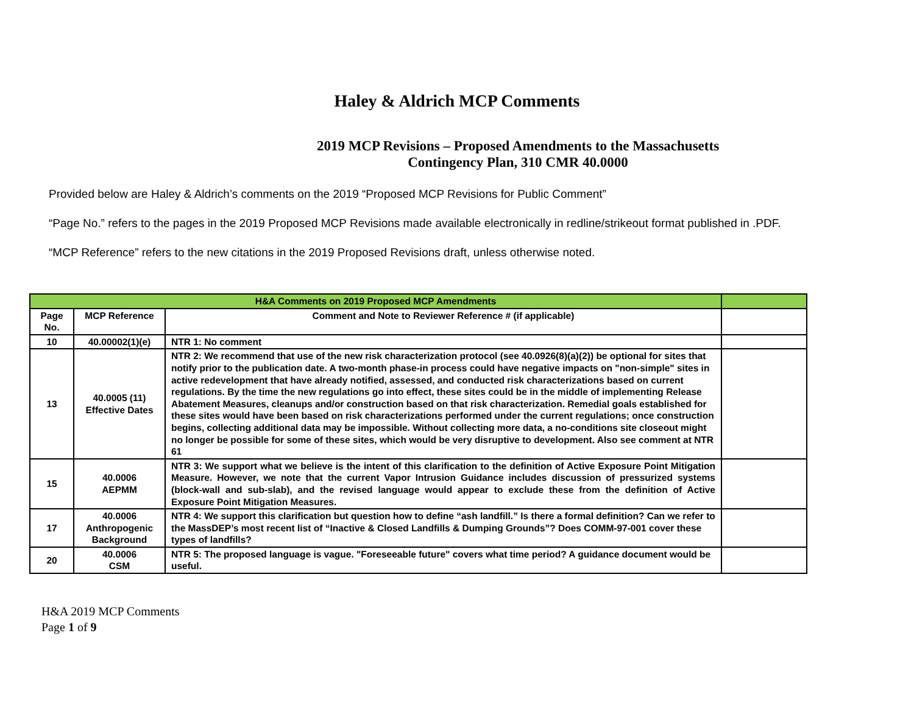Haley & Aldrich MCP Comments
2019 MCP Revisions – Proposed Amendments to the Massachusetts
Contingency Plan, 310 CMR 40.0000
Provided below are Haley & Aldrich’s comments on the 2019 “Proposed MCP Revisions for Public Comment”
“Page No.” refers to the pages in the 2019 Proposed MCP Revisions made available electronically in redline/strikeout format published in .PDF.
“MCP Reference” refers to the new citations in the 2019 Proposed Revisions draft, unless otherwise noted.
| H&A Comments on 2019 Proposed MCP Amendments | | | |
| --- | --- | --- | --- |
| Page No. | MCP Reference | Comment and Note to Reviewer Reference # (if applicable) | |
| 10 | 40.00002(1)(e) | NTR 1: No comment | |
| 13 | 40.0005 (11) Effective Dates | NTR 2: We recommend that use of the new risk characterization protocol (see 40.0926(8)(a)(2)) be optional for sites that notify prior to the publication date. A two-month phase-in process could have negative impacts on "non-simple" sites in active redevelopment that have already notified, assessed, and conducted risk characterizations based on current regulations. By the time the new regulations go into effect, these sites could be in the middle of implementing Release Abatement Measures, cleanups and/or construction based on that risk characterization. Remedial goals established for these sites would have been based on risk characterizations performed under the current regulations; once construction begins, collecting additional data may be impossible. Without collecting more data, a no-conditions site closeout might no longer be possible for some of these sites, which would be very disruptive to development. Also see comment at NTR 61 | |
| 15 | 40.0006 AEPMM | NTR 3: We support what we believe is the intent of this clarification to the definition of Active Exposure Point Mitigation Measure. However, we note that the current Vapor Intrusion Guidance includes discussion of pressurized systems (block-wall and sub-slab), and the revised language would appear to exclude these from the definition of Active Exposure Point Mitigation Measures. | |
| 17 | 40.0006 Anthropogenic Background | NTR 4: We support this clarification but question how to define “ash landfill.” Is there a formal definition? Can we refer to the MassDEP’s most recent list of “Inactive & Closed Landfills & Dumping Grounds”? Does COMM-97-001 cover these types of landfills? | |
| 20 | 40.0006 CSM | NTR 5: The proposed language is vague. "Foreseeable future" covers what time period? A guidance document would be useful. | |
H&A 2019 MCP Comments
Page 1 of 9